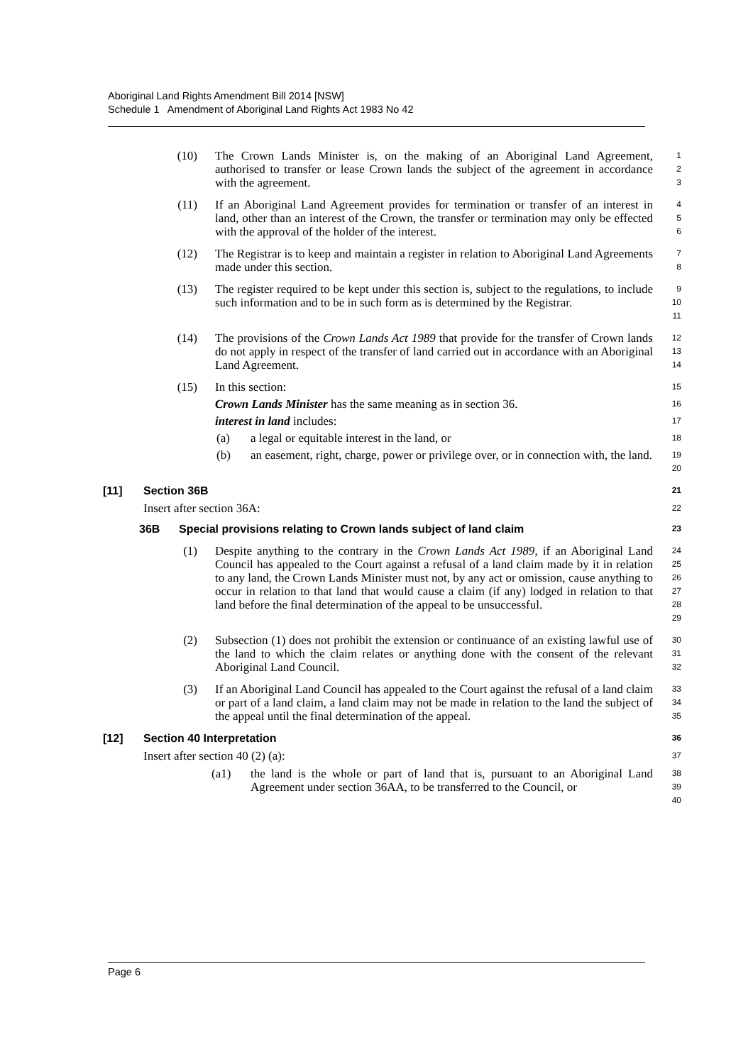Aboriginal Land Rights Amendment Bill 2014 [NSW]
Schedule 1 Amendment of Aboriginal Land Rights Act 1983 No 42
(10) The Crown Lands Minister is, on the making of an Aboriginal Land Agreement, authorised to transfer or lease Crown lands the subject of the agreement in accordance with the agreement.
1
2
3
(11) If an Aboriginal Land Agreement provides for termination or transfer of an interest in land, other than an interest of the Crown, the transfer or termination may only be effected with the approval of the holder of the interest.
4
5
6
(12) The Registrar is to keep and maintain a register in relation to Aboriginal Land Agreements made under this section.
7
8
(13) The register required to be kept under this section is, subject to the regulations, to include such information and to be in such form as is determined by the Registrar.
9
10
11
(14) The provisions of the Crown Lands Act 1989 that provide for the transfer of Crown lands do not apply in respect of the transfer of land carried out in accordance with an Aboriginal Land Agreement.
12
13
14
(15) In this section:
15
Crown Lands Minister has the same meaning as in section 36.
16
interest in land includes:
17
(a) a legal or equitable interest in the land, or
18
(b) an easement, right, charge, power or privilege over, or in connection with, the land.
19
20
[11] Section 36B
21
Insert after section 36A:
22
36B Special provisions relating to Crown lands subject of land claim
23
(1) Despite anything to the contrary in the Crown Lands Act 1989, if an Aboriginal Land Council has appealed to the Court against a refusal of a land claim made by it in relation to any land, the Crown Lands Minister must not, by any act or omission, cause anything to occur in relation to that land that would cause a claim (if any) lodged in relation to that land before the final determination of the appeal to be unsuccessful.
24
25
26
27
28
29
(2) Subsection (1) does not prohibit the extension or continuance of an existing lawful use of the land to which the claim relates or anything done with the consent of the relevant Aboriginal Land Council.
30
31
32
(3) If an Aboriginal Land Council has appealed to the Court against the refusal of a land claim or part of a land claim, a land claim may not be made in relation to the land the subject of the appeal until the final determination of the appeal.
33
34
35
[12] Section 40 Interpretation
36
Insert after section 40 (2) (a):
37
(a1) the land is the whole or part of land that is, pursuant to an Aboriginal Land Agreement under section 36AA, to be transferred to the Council, or
38
39
40
Page 6